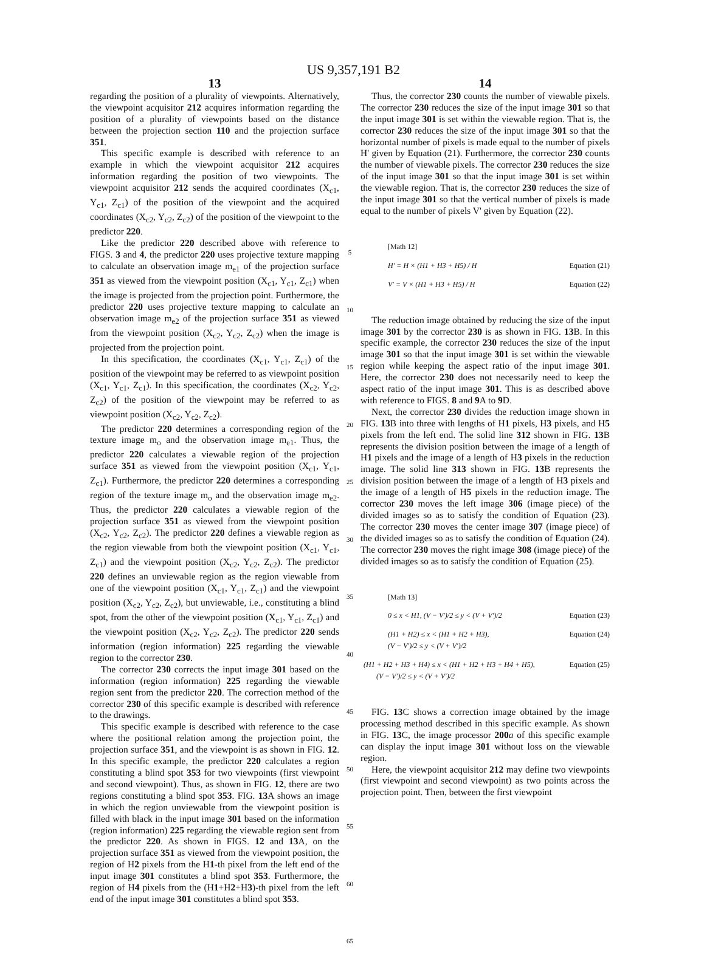US 9,357,191 B2
13
regarding the position of a plurality of viewpoints. Alternatively, the viewpoint acquisitor 212 acquires information regarding the position of a plurality of viewpoints based on the distance between the projection section 110 and the projection surface 351.
This specific example is described with reference to an example in which the viewpoint acquisitor 212 acquires information regarding the position of two viewpoints. The viewpoint acquisitor 212 sends the acquired coordinates (X<sub>c1</sub>, Y<sub>c1</sub>, Z<sub>c1</sub>) of the position of the viewpoint and the acquired coordinates (X<sub>c2</sub>, Y<sub>c2</sub>, Z<sub>c2</sub>) of the position of the viewpoint to the predictor 220.
Like the predictor 220 described above with reference to FIGS. 3 and 4, the predictor 220 uses projective texture mapping to calculate an observation image m<sub>e1</sub> of the projection surface 351 as viewed from the viewpoint position (X<sub>c1</sub>, Y<sub>c1</sub>, Z<sub>c1</sub>) when the image is projected from the projection point. Furthermore, the predictor 220 uses projective texture mapping to calculate an observation image m<sub>e2</sub> of the projection surface 351 as viewed from the viewpoint position (X<sub>c2</sub>, Y<sub>c2</sub>, Z<sub>c2</sub>) when the image is projected from the projection point.
In this specification, the coordinates (X<sub>c1</sub>, Y<sub>c1</sub>, Z<sub>c1</sub>) of the position of the viewpoint may be referred to as viewpoint position (X<sub>c1</sub>, Y<sub>c1</sub>, Z<sub>c1</sub>). In this specification, the coordinates (X<sub>c2</sub>, Y<sub>c2</sub>, Z<sub>c2</sub>) of the position of the viewpoint may be referred to as viewpoint position (X<sub>c2</sub>, Y<sub>c2</sub>, Z<sub>c2</sub>).
The predictor 220 determines a corresponding region of the texture image m<sub>o</sub> and the observation image m<sub>e1</sub>. Thus, the predictor 220 calculates a viewable region of the projection surface 351 as viewed from the viewpoint position (X<sub>c1</sub>, Y<sub>c1</sub>, Z<sub>c1</sub>). Furthermore, the predictor 220 determines a corresponding region of the texture image m<sub>o</sub> and the observation image m<sub>e2</sub>. Thus, the predictor 220 calculates a viewable region of the projection surface 351 as viewed from the viewpoint position (X<sub>c2</sub>, Y<sub>c2</sub>, Z<sub>c2</sub>). The predictor 220 defines a viewable region as the region viewable from both the viewpoint position (X<sub>c1</sub>, Y<sub>c1</sub>, Z<sub>c1</sub>) and the viewpoint position (X<sub>c2</sub>, Y<sub>c2</sub>, Z<sub>c2</sub>). The predictor 220 defines an unviewable region as the region viewable from one of the viewpoint position (X<sub>c1</sub>, Y<sub>c1</sub>, Z<sub>c1</sub>) and the viewpoint position (X<sub>c2</sub>, Y<sub>c2</sub>, Z<sub>c2</sub>), but unviewable, i.e., constituting a blind spot, from the other of the viewpoint position (X<sub>c1</sub>, Y<sub>c1</sub>, Z<sub>c1</sub>) and the viewpoint position (X<sub>c2</sub>, Y<sub>c2</sub>, Z<sub>c2</sub>). The predictor 220 sends information (region information) 225 regarding the viewable region to the corrector 230.
The corrector 230 corrects the input image 301 based on the information (region information) 225 regarding the viewable region sent from the predictor 220. The correction method of the corrector 230 of this specific example is described with reference to the drawings.
This specific example is described with reference to the case where the positional relation among the projection point, the projection surface 351, and the viewpoint is as shown in FIG. 12. In this specific example, the predictor 220 calculates a region constituting a blind spot 353 for two viewpoints (first viewpoint and second viewpoint). Thus, as shown in FIG. 12, there are two regions constituting a blind spot 353. FIG. 13 A shows an image in which the region unviewable from the viewpoint position is filled with black in the input image 301 based on the information (region information) 225 regarding the viewable region sent from the predictor 220. As shown in FIGS. 12 and 13 A, on the projection surface 351 as viewed from the viewpoint position, the region of H2 pixels from the H1-th pixel from the left end of the input image 301 constitutes a blind spot 353. Furthermore, the region of H4 pixels from the (H1+H2+H3)-th pixel from the left end of the input image 301 constitutes a blind spot 353.
5
10
15
20
25
30
35
40
45
50
55
60
65
14
Thus, the corrector 230 counts the number of viewable pixels. The corrector 230 reduces the size of the input image 301 so that the input image 301 is set within the viewable region. That is, the corrector 230 reduces the size of the input image 301 so that the horizontal number of pixels is made equal to the number of pixels H' given by Equation (21). Furthermore, the corrector 230 counts the number of viewable pixels. The corrector 230 reduces the size of the input image 301 so that the input image 301 is set within the viewable region. That is, the corrector 230 reduces the size of the input image 301 so that the vertical number of pixels is made equal to the number of pixels V' given by Equation (22).
[Math 12]
H′ = H × (H1 + H3 + H5) / H Equation (21)
V′ = V × (H1 + H3 + H5) / H Equation (22)
The reduction image obtained by reducing the size of the input image 301 by the corrector 230 is as shown in FIG. 13 B. In this specific example, the corrector 230 reduces the size of the input image 301 so that the input image 301 is set within the viewable region while keeping the aspect ratio of the input image 301. Here, the corrector 230 does not necessarily need to keep the aspect ratio of the input image 301. This is as described above with reference to FIGS. 8 and 9 A to 9 D.
Next, the corrector 230 divides the reduction image shown in FIG. 13 B into three with lengths of H1 pixels, H3 pixels, and H5 pixels from the left end. The solid line 312 shown in FIG. 13 B represents the division position between the image of a length of H1 pixels and the image of a length of H3 pixels in the reduction image. The solid line 313 shown in FIG. 13 B represents the division position between the image of a length of H3 pixels and the image of a length of H5 pixels in the reduction image. The corrector 230 moves the left image 306 (image piece) of the divided images so as to satisfy the condition of Equation (23). The corrector 230 moves the center image 307 (image piece) of the divided images so as to satisfy the condition of Equation (24). The corrector 230 moves the right image 308 (image piece) of the divided images so as to satisfy the condition of Equation (25).
[Math 13]
0 ≤ x < H1, (V − V′)/2 ≤ y < (V + V′)/2 Equation (23)
(H1 + H2) ≤ x < (H1 + H2 + H3),
(V − V′)/2 ≤ y < (V + V′)/2 Equation (24)
(H1 + H2 + H3 + H4) ≤ x < (H1 + H2 + H3 + H4 + H5),
(V − V′)/2 ≤ y < (V + V′)/2 Equation (25)
FIG. 13 C shows a correction image obtained by the image processing method described in this specific example. As shown in FIG. 13 C, the image processor 200 a of this specific example can display the input image 301 without loss on the viewable region.
Here, the viewpoint acquisitor 212 may define two viewpoints (first viewpoint and second viewpoint) as two points across the projection point. Then, between the first viewpoint